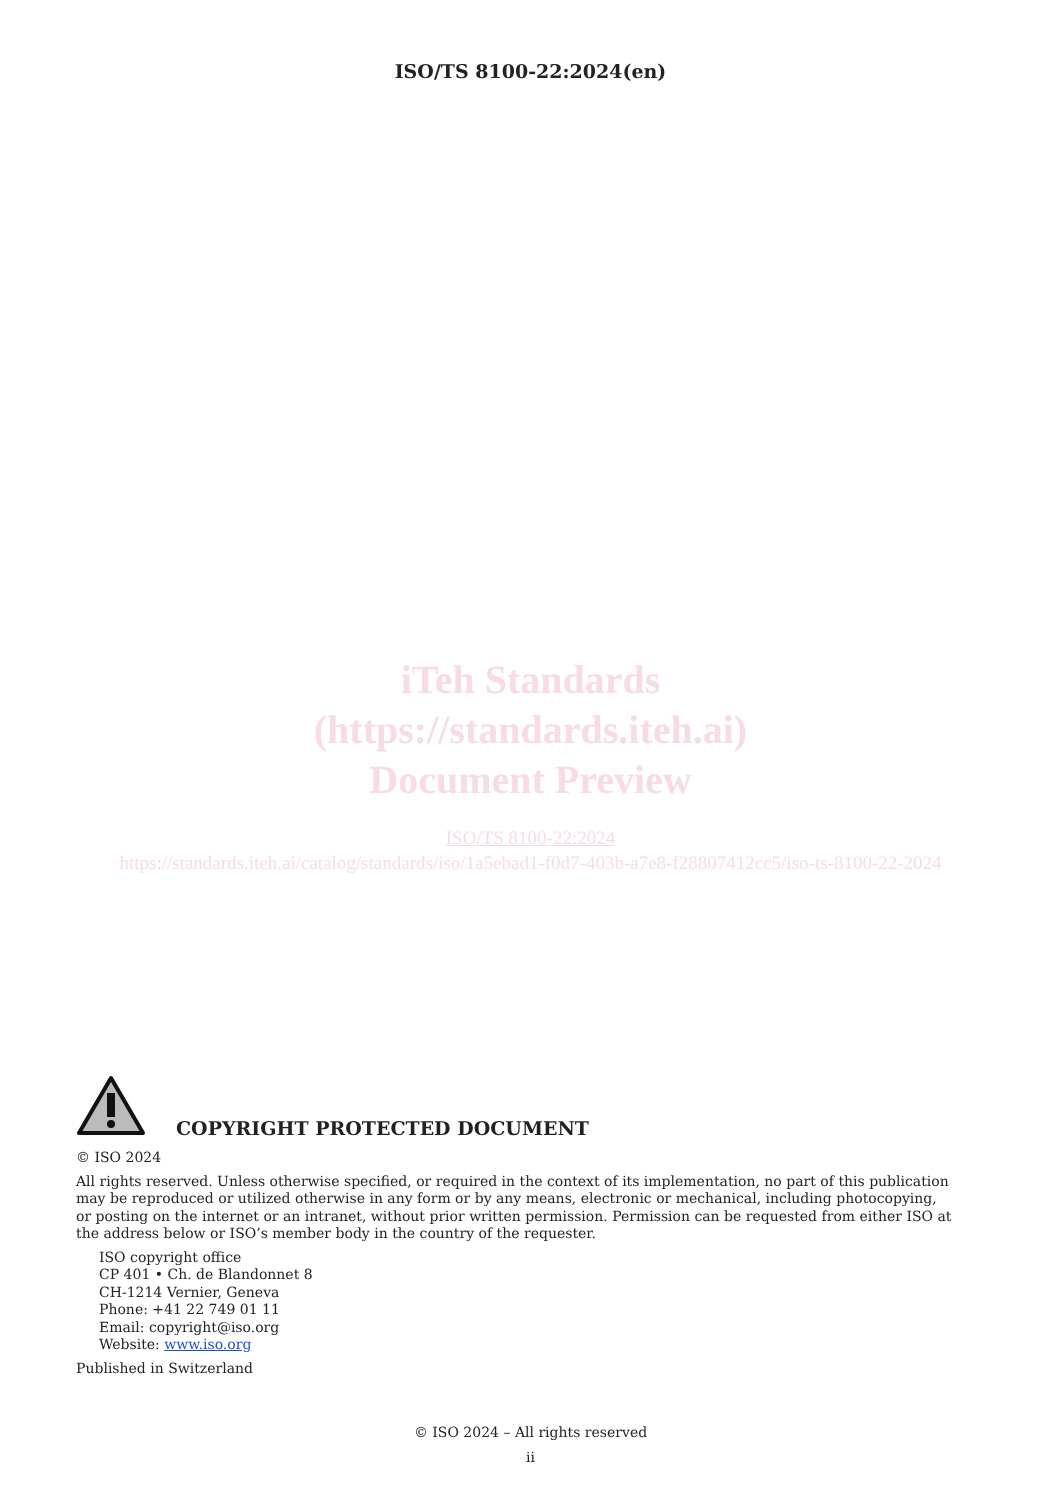ISO/TS 8100-22:2024(en)
iTeh Standards
(https://standards.iteh.ai)
Document Preview
ISO/TS 8100-22:2024
https://standards.iteh.ai/catalog/standards/iso/1a5ebad1-f0d7-403b-a7e8-f28807412cc5/iso-ts-8100-22-2024
COPYRIGHT PROTECTED DOCUMENT
© ISO 2024
All rights reserved. Unless otherwise specified, or required in the context of its implementation, no part of this publication may be reproduced or utilized otherwise in any form or by any means, electronic or mechanical, including photocopying, or posting on the internet or an intranet, without prior written permission. Permission can be requested from either ISO at the address below or ISO’s member body in the country of the requester.
ISO copyright office
CP 401 • Ch. de Blandonnet 8
CH-1214 Vernier, Geneva
Phone: +41 22 749 01 11
Email: copyright@iso.org
Website: www.iso.org
Published in Switzerland
© ISO 2024 – All rights reserved
ii